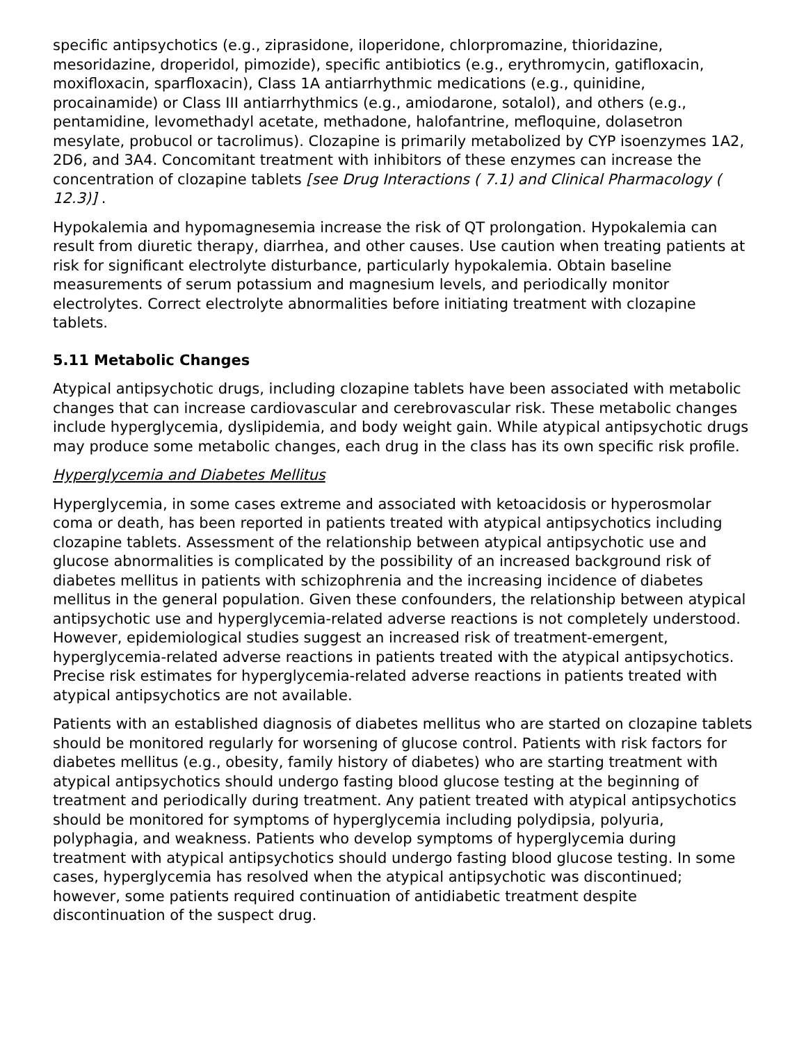specific antipsychotics (e.g., ziprasidone, iloperidone, chlorpromazine, thioridazine, mesoridazine, droperidol, pimozide), specific antibiotics (e.g., erythromycin, gatifloxacin, moxifloxacin, sparfloxacin), Class 1A antiarrhythmic medications (e.g., quinidine, procainamide) or Class III antiarrhythmics (e.g., amiodarone, sotalol), and others (e.g., pentamidine, levomethadyl acetate, methadone, halofantrine, mefloquine, dolasetron mesylate, probucol or tacrolimus). Clozapine is primarily metabolized by CYP isoenzymes 1A2, 2D6, and 3A4. Concomitant treatment with inhibitors of these enzymes can increase the concentration of clozapine tablets [see Drug Interactions ( 7.1) and Clinical Pharmacology ( 12.3)] .
Hypokalemia and hypomagnesemia increase the risk of QT prolongation. Hypokalemia can result from diuretic therapy, diarrhea, and other causes. Use caution when treating patients at risk for significant electrolyte disturbance, particularly hypokalemia. Obtain baseline measurements of serum potassium and magnesium levels, and periodically monitor electrolytes. Correct electrolyte abnormalities before initiating treatment with clozapine tablets.
5.11 Metabolic Changes
Atypical antipsychotic drugs, including clozapine tablets have been associated with metabolic changes that can increase cardiovascular and cerebrovascular risk. These metabolic changes include hyperglycemia, dyslipidemia, and body weight gain. While atypical antipsychotic drugs may produce some metabolic changes, each drug in the class has its own specific risk profile.
Hyperglycemia and Diabetes Mellitus
Hyperglycemia, in some cases extreme and associated with ketoacidosis or hyperosmolar coma or death, has been reported in patients treated with atypical antipsychotics including clozapine tablets. Assessment of the relationship between atypical antipsychotic use and glucose abnormalities is complicated by the possibility of an increased background risk of diabetes mellitus in patients with schizophrenia and the increasing incidence of diabetes mellitus in the general population. Given these confounders, the relationship between atypical antipsychotic use and hyperglycemia-related adverse reactions is not completely understood. However, epidemiological studies suggest an increased risk of treatment-emergent, hyperglycemia-related adverse reactions in patients treated with the atypical antipsychotics. Precise risk estimates for hyperglycemia-related adverse reactions in patients treated with atypical antipsychotics are not available.
Patients with an established diagnosis of diabetes mellitus who are started on clozapine tablets should be monitored regularly for worsening of glucose control. Patients with risk factors for diabetes mellitus (e.g., obesity, family history of diabetes) who are starting treatment with atypical antipsychotics should undergo fasting blood glucose testing at the beginning of treatment and periodically during treatment. Any patient treated with atypical antipsychotics should be monitored for symptoms of hyperglycemia including polydipsia, polyuria, polyphagia, and weakness. Patients who develop symptoms of hyperglycemia during treatment with atypical antipsychotics should undergo fasting blood glucose testing. In some cases, hyperglycemia has resolved when the atypical antipsychotic was discontinued; however, some patients required continuation of antidiabetic treatment despite discontinuation of the suspect drug.